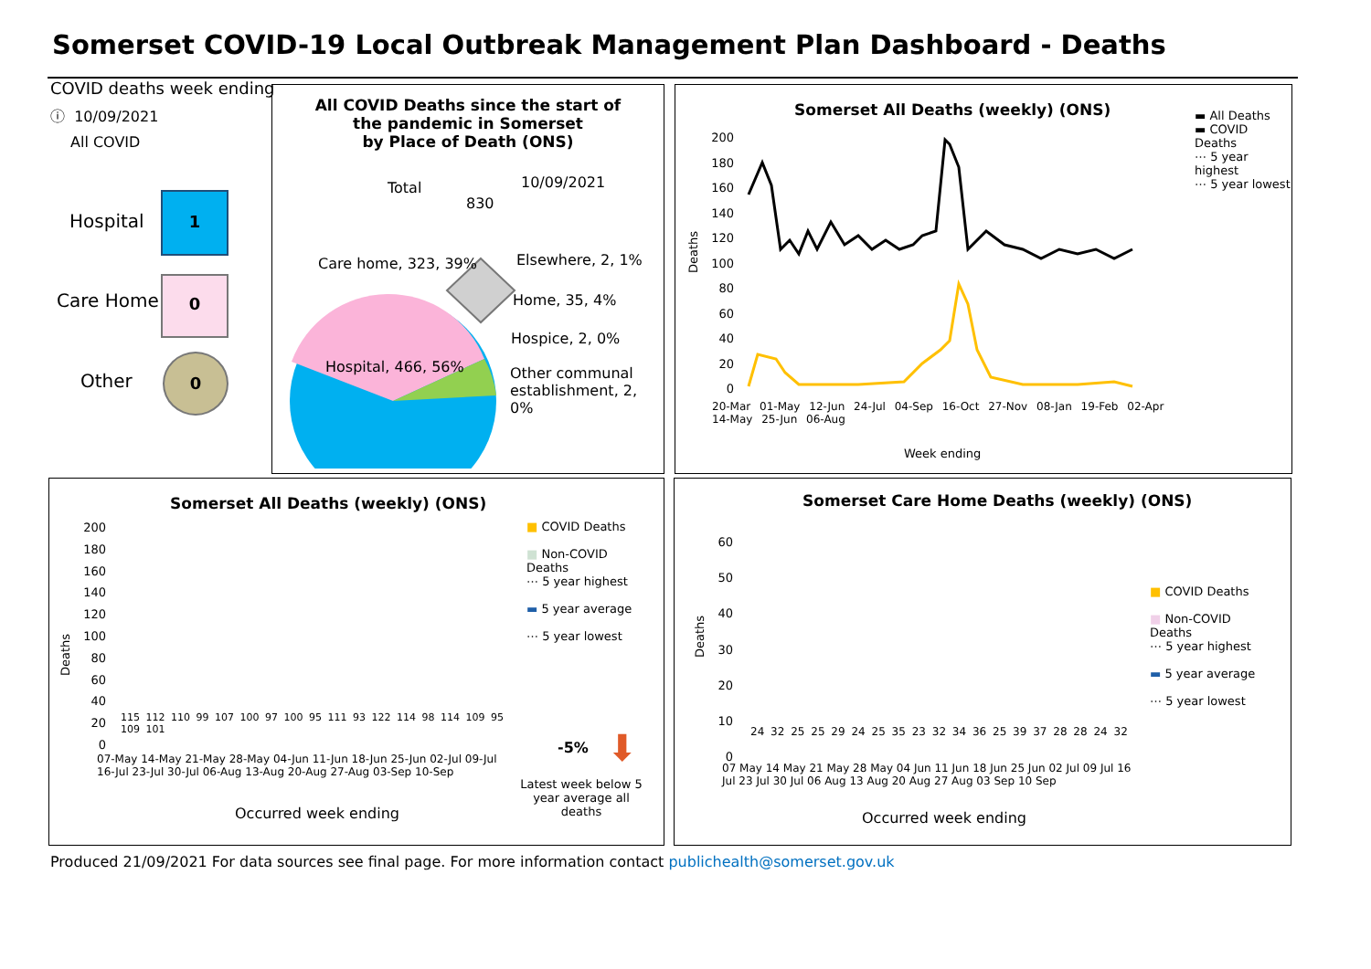Somerset COVID-19 Local Outbreak Management Plan Dashboard - Deaths
COVID deaths week ending
ⓘ 10/09/2021
All COVID
Hospital
1
Care Home
0
Other
0
All COVID Deaths since the start of
the pandemic in Somerset
by Place of Death (ONS)
Total
830
10/09/2021
Care home, 323, 39% Elsewhere, 2, 1%
Home, 35, 4%
Hospice, 2, 0%
Hospital, 466, 56%
Other communal
establishment, 2, 0%
Somerset All Deaths (weekly) (ONS)
▬ All Deaths
▬ COVID Deaths
⋯ 5 year highest
⋯ 5 year lowest
200
180
160
140
120
100
80
60
40
20
0
Deaths
20-Mar 01-May 12-Jun 24-Jul 04-Sep 16-Oct 27-Nov 08-Jan 19-Feb 02-Apr 14-May 25-Jun 06-Aug
Week ending
Somerset All Deaths (weekly) (ONS)
200
180
160
140
120
100
80
60
40
20
0
Deaths
115 112 110 99 107 100 97 100 95 111 93 122 114 98 114 109 95 109 101
07-May 14-May 21-May 28-May 04-Jun 11-Jun 18-Jun 25-Jun 02-Jul 09-Jul 16-Jul 23-Jul 30-Jul 06-Aug 13-Aug 20-Aug 27-Aug 03-Sep 10-Sep
Occurred week ending
■ COVID Deaths
■ Non-COVID
Deaths
⋯ 5 year highest
▬ 5 year average
⋯ 5 year lowest
-5% ⬇
Latest week below 5 year average all deaths
Somerset Care Home Deaths (weekly) (ONS)
60
50
40
30
20
10
0
Deaths
24 32 25 25 29 24 25 35 23 32 34 36 25 39 37 28 28 24 32
07 May 14 May 21 May 28 May 04 Jun 11 Jun 18 Jun 25 Jun 02 Jul 09 Jul 16 Jul 23 Jul 30 Jul 06 Aug 13 Aug 20 Aug 27 Aug 03 Sep 10 Sep
Occurred week ending
■ COVID Deaths
■ Non-COVID
Deaths
⋯ 5 year highest
▬ 5 year average
⋯ 5 year lowest
Produced 21/09/2021 For data sources see final page. For more information contact publichealth@somerset.gov.uk